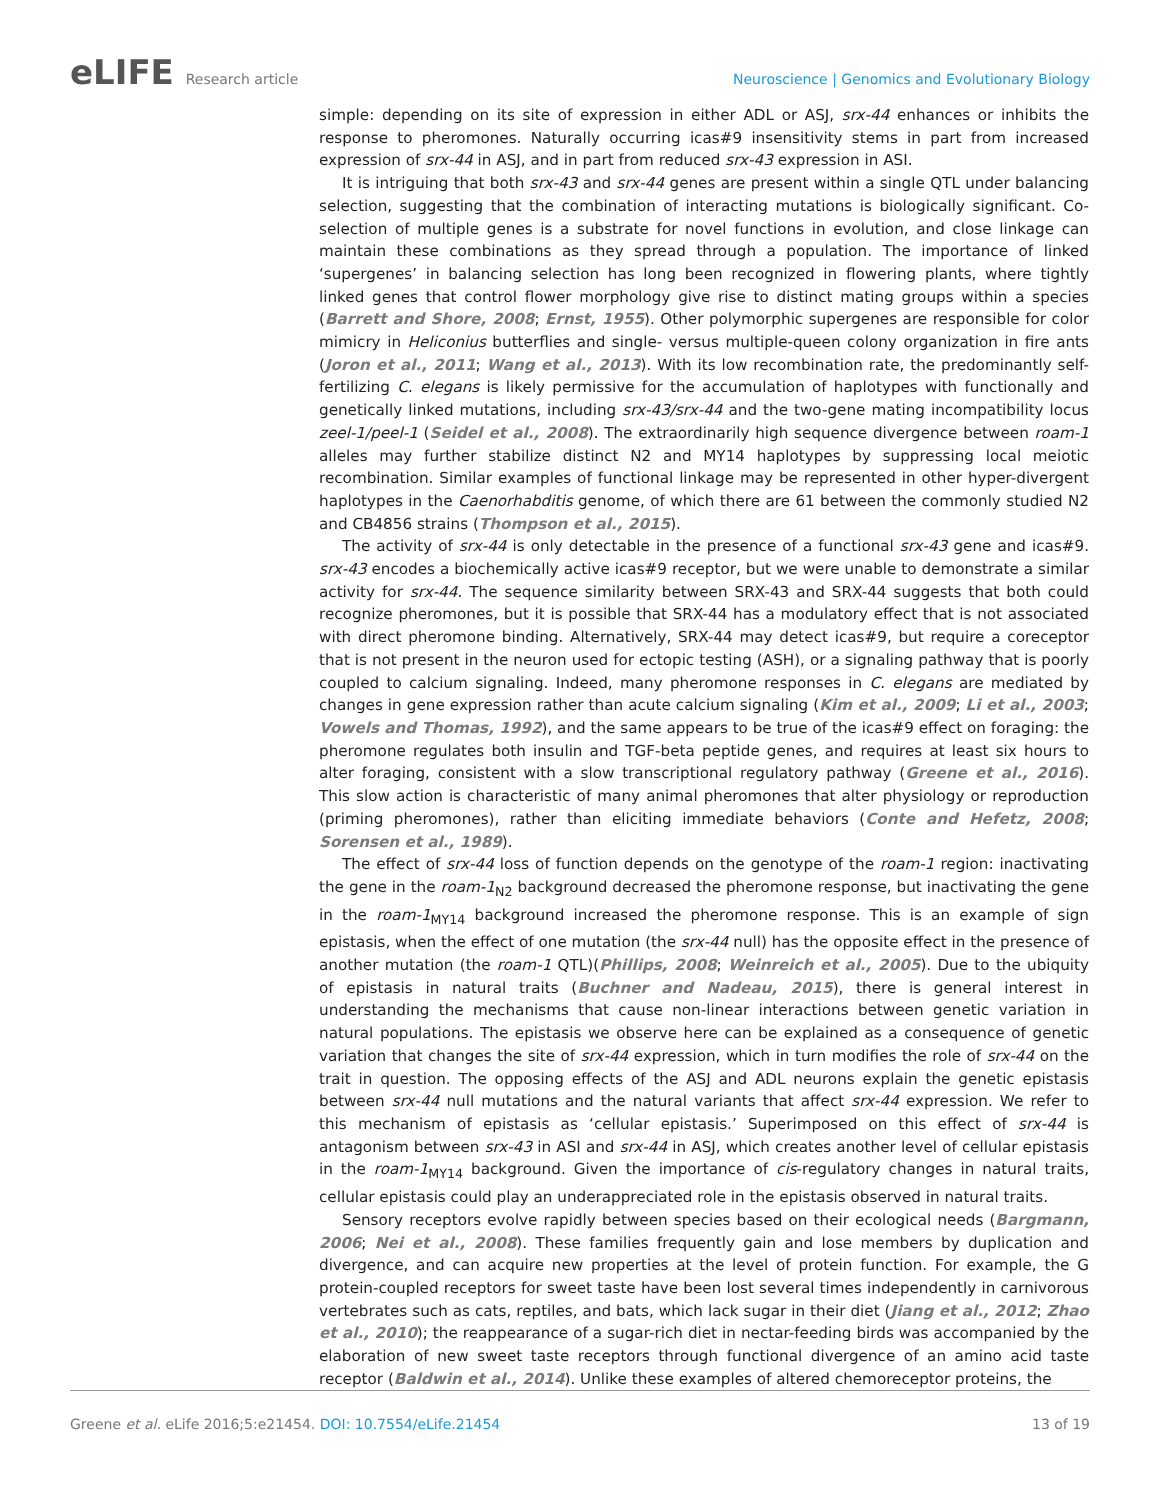eLIFE Research article Neuroscience | Genomics and Evolutionary Biology
simple: depending on its site of expression in either ADL or ASJ, srx-44 enhances or inhibits the response to pheromones. Naturally occurring icas#9 insensitivity stems in part from increased expression of srx-44 in ASJ, and in part from reduced srx-43 expression in ASI.
It is intriguing that both srx-43 and srx-44 genes are present within a single QTL under balancing selection, suggesting that the combination of interacting mutations is biologically significant. Co-selection of multiple genes is a substrate for novel functions in evolution, and close linkage can maintain these combinations as they spread through a population. The importance of linked ‘supergenes’ in balancing selection has long been recognized in flowering plants, where tightly linked genes that control flower morphology give rise to distinct mating groups within a species (Barrett and Shore, 2008; Ernst, 1955). Other polymorphic supergenes are responsible for color mimicry in Heliconius butterflies and single- versus multiple-queen colony organization in fire ants (Joron et al., 2011; Wang et al., 2013). With its low recombination rate, the predominantly self-fertilizing C. elegans is likely permissive for the accumulation of haplotypes with functionally and genetically linked mutations, including srx-43/srx-44 and the two-gene mating incompatibility locus zeel-1/peel-1 (Seidel et al., 2008). The extraordinarily high sequence divergence between roam-1 alleles may further stabilize distinct N2 and MY14 haplotypes by suppressing local meiotic recombination. Similar examples of functional linkage may be represented in other hyper-divergent haplotypes in the Caenorhabditis genome, of which there are 61 between the commonly studied N2 and CB4856 strains (Thompson et al., 2015).
The activity of srx-44 is only detectable in the presence of a functional srx-43 gene and icas#9. srx-43 encodes a biochemically active icas#9 receptor, but we were unable to demonstrate a similar activity for srx-44. The sequence similarity between SRX-43 and SRX-44 suggests that both could recognize pheromones, but it is possible that SRX-44 has a modulatory effect that is not associated with direct pheromone binding. Alternatively, SRX-44 may detect icas#9, but require a coreceptor that is not present in the neuron used for ectopic testing (ASH), or a signaling pathway that is poorly coupled to calcium signaling. Indeed, many pheromone responses in C. elegans are mediated by changes in gene expression rather than acute calcium signaling (Kim et al., 2009; Li et al., 2003; Vowels and Thomas, 1992), and the same appears to be true of the icas#9 effect on foraging: the pheromone regulates both insulin and TGF-beta peptide genes, and requires at least six hours to alter foraging, consistent with a slow transcriptional regulatory pathway (Greene et al., 2016). This slow action is characteristic of many animal pheromones that alter physiology or reproduction (priming pheromones), rather than eliciting immediate behaviors (Conte and Hefetz, 2008; Sorensen et al., 1989).
The effect of srx-44 loss of function depends on the genotype of the roam-1 region: inactivating the gene in the roam-1<sub>N2</sub> background decreased the pheromone response, but inactivating the gene in the roam-1<sub>MY14</sub> background increased the pheromone response. This is an example of sign epistasis, when the effect of one mutation (the srx-44 null) has the opposite effect in the presence of another mutation (the roam-1 QTL)(Phillips, 2008; Weinreich et al., 2005). Due to the ubiquity of epistasis in natural traits (Buchner and Nadeau, 2015), there is general interest in understanding the mechanisms that cause non-linear interactions between genetic variation in natural populations. The epistasis we observe here can be explained as a consequence of genetic variation that changes the site of srx-44 expression, which in turn modifies the role of srx-44 on the trait in question. The opposing effects of the ASJ and ADL neurons explain the genetic epistasis between srx-44 null mutations and the natural variants that affect srx-44 expression. We refer to this mechanism of epistasis as ‘cellular epistasis.’ Superimposed on this effect of srx-44 is antagonism between srx-43 in ASI and srx-44 in ASJ, which creates another level of cellular epistasis in the roam-1<sub>MY14</sub> background. Given the importance of cis-regulatory changes in natural traits, cellular epistasis could play an underappreciated role in the epistasis observed in natural traits.
Sensory receptors evolve rapidly between species based on their ecological needs (Bargmann, 2006; Nei et al., 2008). These families frequently gain and lose members by duplication and divergence, and can acquire new properties at the level of protein function. For example, the G protein-coupled receptors for sweet taste have been lost several times independently in carnivorous vertebrates such as cats, reptiles, and bats, which lack sugar in their diet (Jiang et al., 2012; Zhao et al., 2010); the reappearance of a sugar-rich diet in nectar-feeding birds was accompanied by the elaboration of new sweet taste receptors through functional divergence of an amino acid taste receptor (Baldwin et al., 2014). Unlike these examples of altered chemoreceptor proteins, the
Greene et al. eLife 2016;5:e21454. DOI: 10.7554/eLife.21454
13 of 19